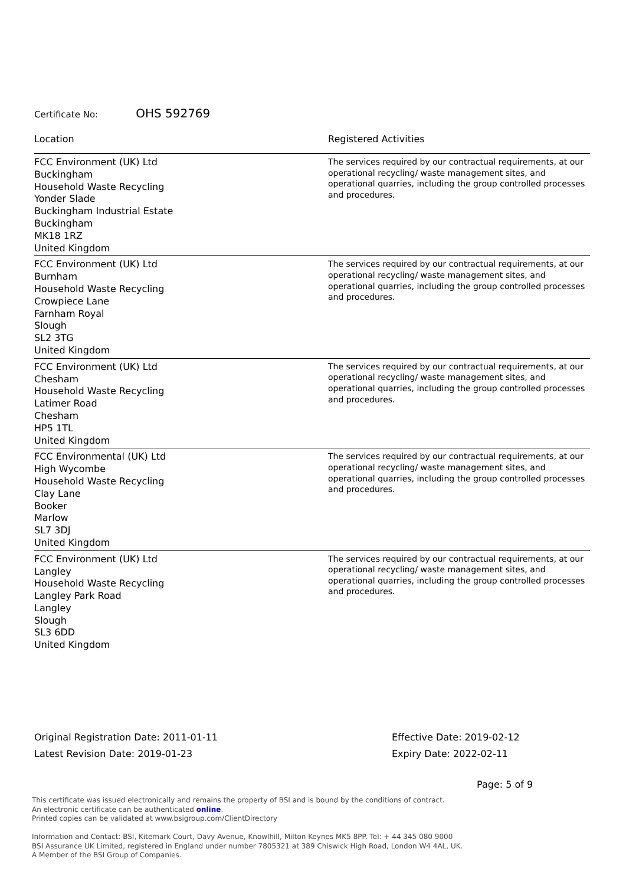Certificate No: OHS 592769
| Location | Registered Activities |
| --- | --- |
| FCC Environment (UK) Ltd Buckingham Household Waste Recycling Yonder Slade Buckingham Industrial Estate Buckingham MK18 1RZ United Kingdom | The services required by our contractual requirements, at our operational recycling/ waste management sites, and operational quarries, including the group controlled processes and procedures. |
| FCC Environment (UK) Ltd Burnham Household Waste Recycling Crowpiece Lane Farnham Royal Slough SL2 3TG United Kingdom | The services required by our contractual requirements, at our operational recycling/ waste management sites, and operational quarries, including the group controlled processes and procedures. |
| FCC Environment (UK) Ltd Chesham Household Waste Recycling Latimer Road Chesham HP5 1TL United Kingdom | The services required by our contractual requirements, at our operational recycling/ waste management sites, and operational quarries, including the group controlled processes and procedures. |
| FCC Environmental (UK) Ltd High Wycombe Household Waste Recycling Clay Lane Booker Marlow SL7 3DJ United Kingdom | The services required by our contractual requirements, at our operational recycling/ waste management sites, and operational quarries, including the group controlled processes and procedures. |
| FCC Environment (UK) Ltd Langley Household Waste Recycling Langley Park Road Langley Slough SL3 6DD United Kingdom | The services required by our contractual requirements, at our operational recycling/ waste management sites, and operational quarries, including the group controlled processes and procedures. |
Original Registration Date: 2011-01-11
Latest Revision Date: 2019-01-23
Effective Date: 2019-02-12
Expiry Date: 2022-02-11
Page: 5 of 9
This certificate was issued electronically and remains the property of BSI and is bound by the conditions of contract.
An electronic certificate can be authenticated online.
Printed copies can be validated at www.bsigroup.com/ClientDirectory
Information and Contact: BSI, Kitemark Court, Davy Avenue, Knowlhill, Milton Keynes MK5 8PP. Tel: + 44 345 080 9000
BSI Assurance UK Limited, registered in England under number 7805321 at 389 Chiswick High Road, London W4 4AL, UK.
A Member of the BSI Group of Companies.